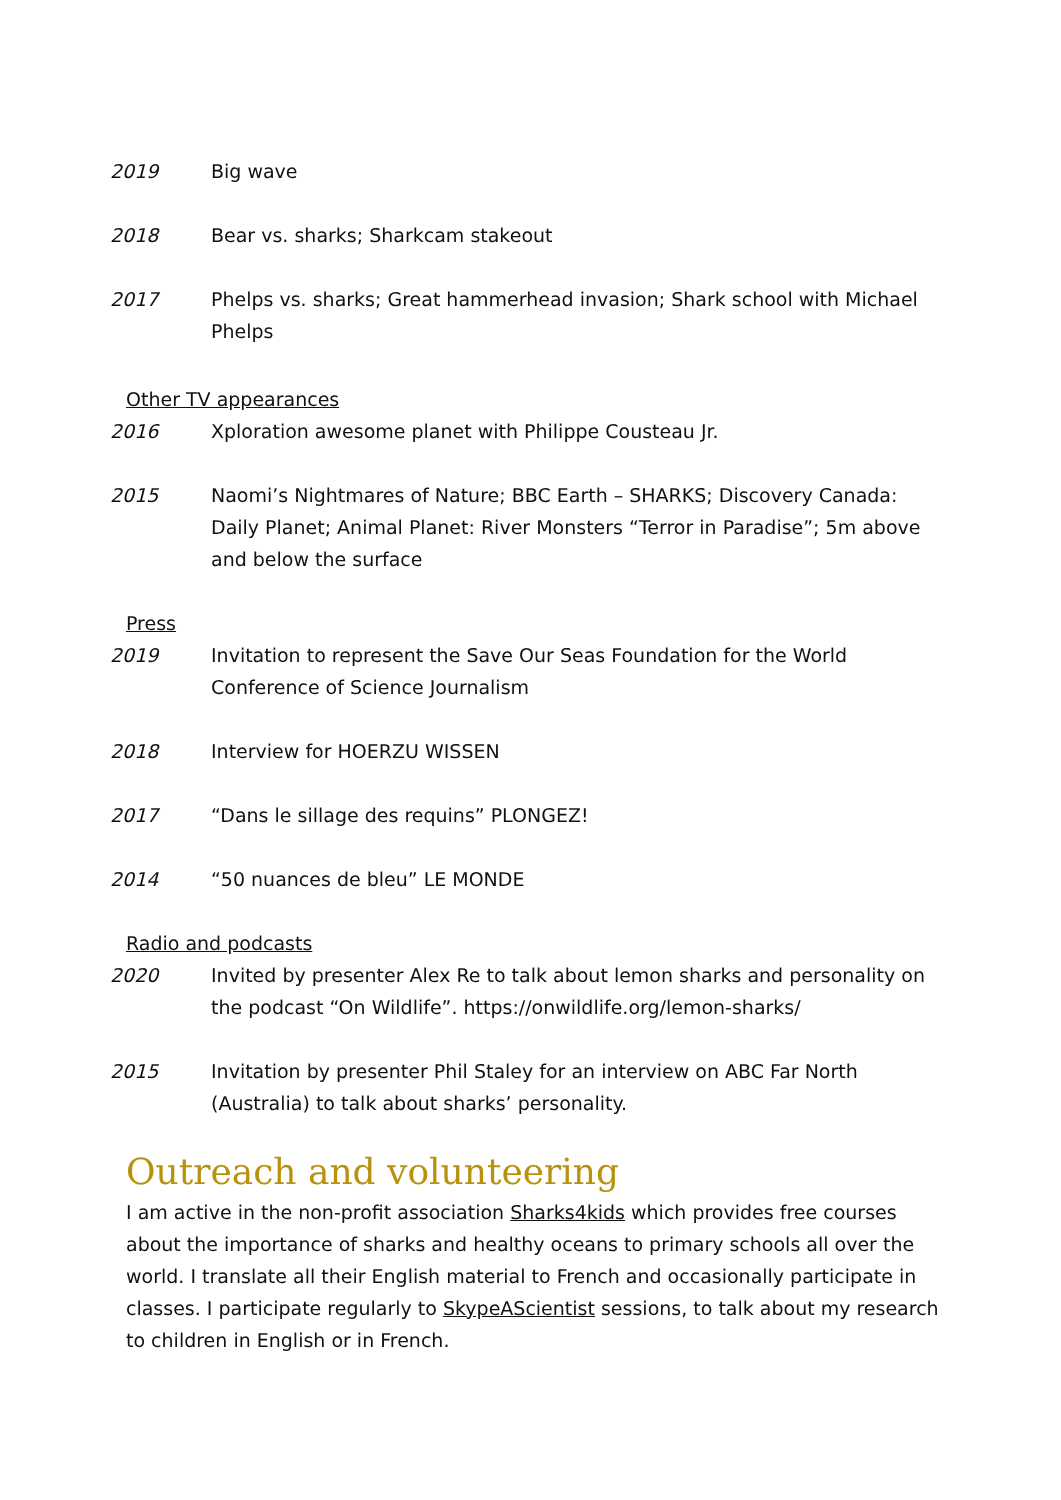2019 Big wave
2018 Bear vs. sharks; Sharkcam stakeout
2017 Phelps vs. sharks; Great hammerhead invasion; Shark school with Michael Phelps
Other TV appearances
2016 Xploration awesome planet with Philippe Cousteau Jr.
2015 Naomi’s Nightmares of Nature; BBC Earth – SHARKS; Discovery Canada: Daily Planet; Animal Planet: River Monsters “Terror in Paradise”; 5m above and below the surface
Press
2019 Invitation to represent the Save Our Seas Foundation for the World Conference of Science Journalism
2018 Interview for HOERZU WISSEN
2017 “Dans le sillage des requins” PLONGEZ!
2014 “50 nuances de bleu” LE MONDE
Radio and podcasts
2020 Invited by presenter Alex Re to talk about lemon sharks and personality on the podcast “On Wildlife”. https://onwildlife.org/lemon-sharks/
2015 Invitation by presenter Phil Staley for an interview on ABC Far North (Australia) to talk about sharks’ personality.
Outreach and volunteering
I am active in the non-profit association Sharks4kids which provides free courses about the importance of sharks and healthy oceans to primary schools all over the world. I translate all their English material to French and occasionally participate in classes. I participate regularly to SkypeAScientist sessions, to talk about my research to children in English or in French.